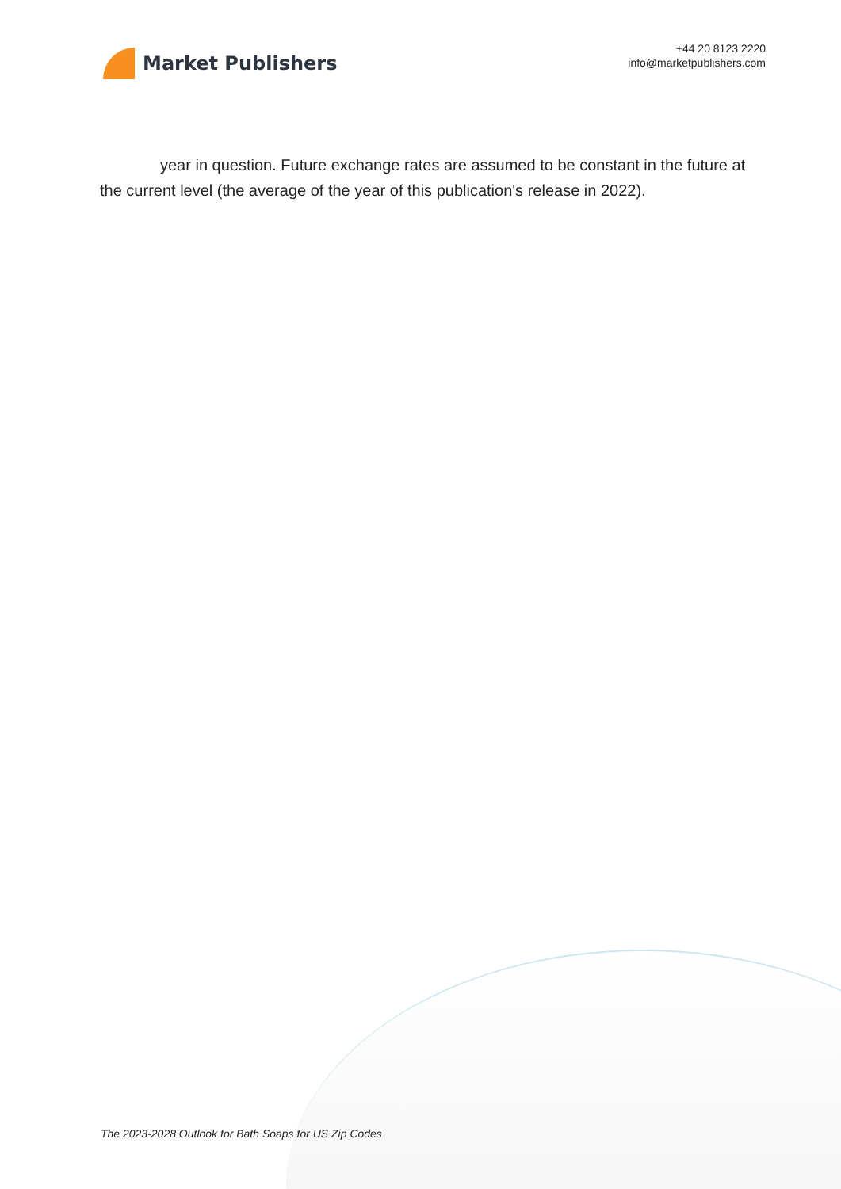Market Publishers
+44 20 8123 2220
info@marketpublishers.com
year in question. Future exchange rates are assumed to be constant in the future at the current level (the average of the year of this publication's release in 2022).
The 2023-2028 Outlook for Bath Soaps for US Zip Codes